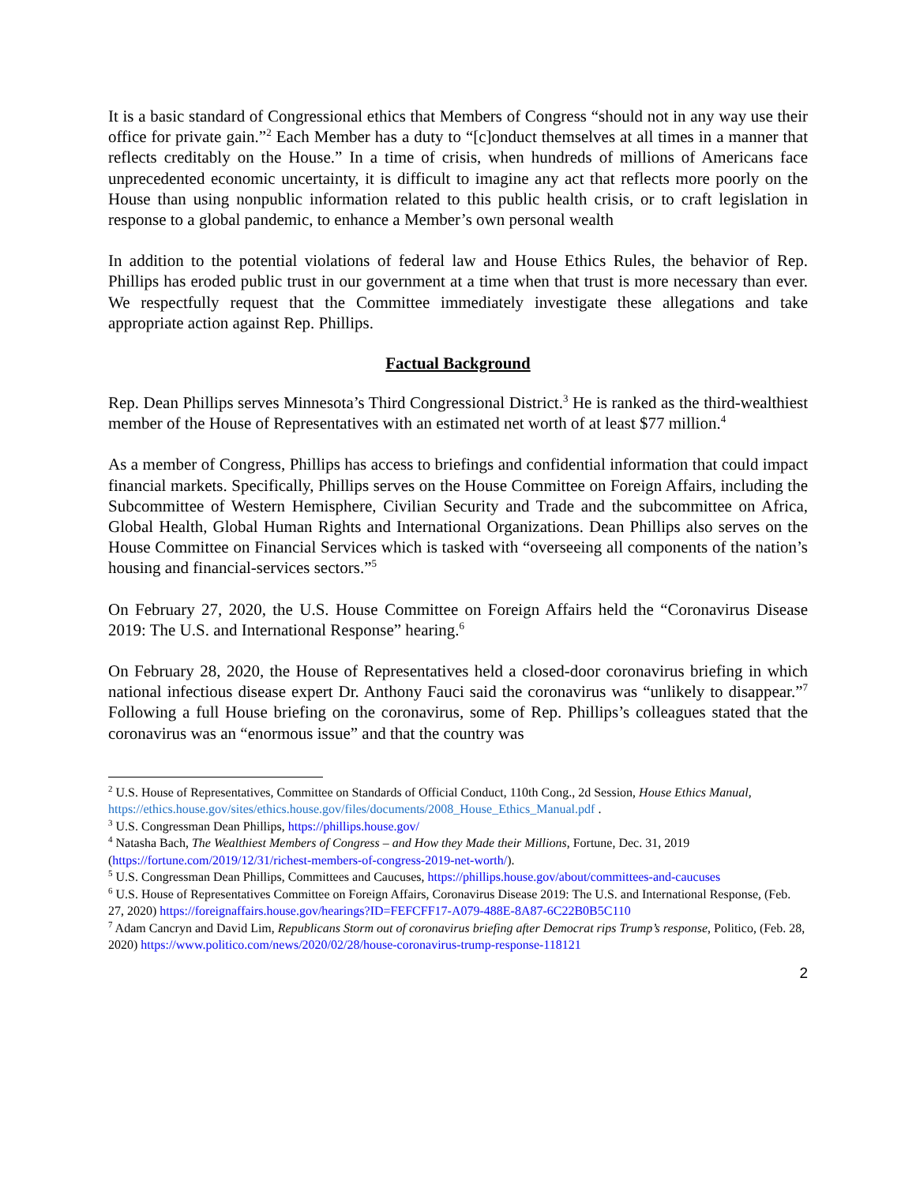It is a basic standard of Congressional ethics that Members of Congress “should not in any way use their office for private gain.”<sup>2</sup> Each Member has a duty to “[c]onduct themselves at all times in a manner that reflects creditably on the House.” In a time of crisis, when hundreds of millions of Americans face unprecedented economic uncertainty, it is difficult to imagine any act that reflects more poorly on the House than using nonpublic information related to this public health crisis, or to craft legislation in response to a global pandemic, to enhance a Member’s own personal wealth
In addition to the potential violations of federal law and House Ethics Rules, the behavior of Rep. Phillips has eroded public trust in our government at a time when that trust is more necessary than ever. We respectfully request that the Committee immediately investigate these allegations and take appropriate action against Rep. Phillips.
Factual Background
Rep. Dean Phillips serves Minnesota’s Third Congressional District.<sup>3</sup> He is ranked as the third-wealthiest member of the House of Representatives with an estimated net worth of at least $77 million.<sup>4</sup>
As a member of Congress, Phillips has access to briefings and confidential information that could impact financial markets. Specifically, Phillips serves on the House Committee on Foreign Affairs, including the Subcommittee of Western Hemisphere, Civilian Security and Trade and the subcommittee on Africa, Global Health, Global Human Rights and International Organizations. Dean Phillips also serves on the House Committee on Financial Services which is tasked with “overseeing all components of the nation’s housing and financial-services sectors.”<sup>5</sup>
On February 27, 2020, the U.S. House Committee on Foreign Affairs held the “Coronavirus Disease 2019: The U.S. and International Response” hearing.<sup>6</sup>
On February 28, 2020, the House of Representatives held a closed-door coronavirus briefing in which national infectious disease expert Dr. Anthony Fauci said the coronavirus was “unlikely to disappear.”<sup>7</sup> Following a full House briefing on the coronavirus, some of Rep. Phillips’s colleagues stated that the coronavirus was an “enormous issue” and that the country was
<sup>2</sup> U.S. House of Representatives, Committee on Standards of Official Conduct, 110th Cong., 2d Session, House Ethics Manual,
https://ethics.house.gov/sites/ethics.house.gov/files/documents/2008_House_Ethics_Manual.pdf .
<sup>3</sup> U.S. Congressman Dean Phillips, https://phillips.house.gov/
<sup>4</sup> Natasha Bach, The Wealthiest Members of Congress – and How they Made their Millions, Fortune, Dec. 31, 2019 (https://fortune.com/2019/12/31/richest-members-of-congress-2019-net-worth/).
<sup>5</sup> U.S. Congressman Dean Phillips, Committees and Caucuses, https://phillips.house.gov/about/committees-and-caucuses
<sup>6</sup> U.S. House of Representatives Committee on Foreign Affairs, Coronavirus Disease 2019: The U.S. and International Response, (Feb. 27, 2020) https://foreignaffairs.house.gov/hearings?ID=FEFCFF17-A079-488E-8A87-6C22B0B5C110
<sup>7</sup> Adam Cancryn and David Lim, Republicans Storm out of coronavirus briefing after Democrat rips Trump’s response, Politico, (Feb. 28, 2020) https://www.politico.com/news/2020/02/28/house-coronavirus-trump-response-118121
2